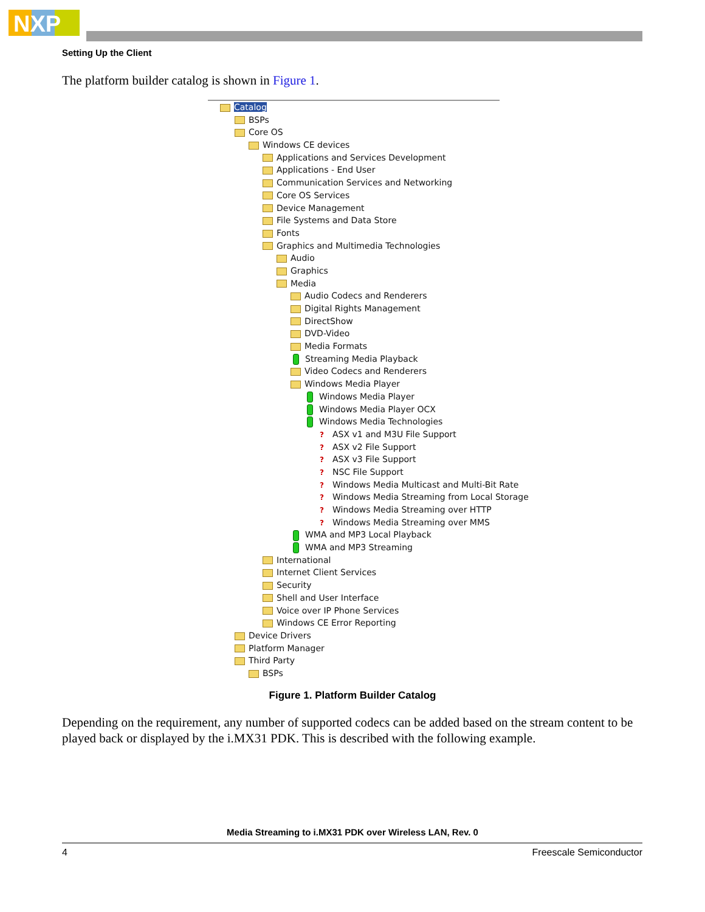NXP
Setting Up the Client
The platform builder catalog is shown in Figure 1.
Catalog
BSPs
Core OS
Windows CE devices
Applications and Services Development
Applications - End User
Communication Services and Networking
Core OS Services
Device Management
File Systems and Data Store
Fonts
Graphics and Multimedia Technologies
Audio
Graphics
Media
Audio Codecs and Renderers
Digital Rights Management
DirectShow
DVD-Video
Media Formats
Streaming Media Playback
Video Codecs and Renderers
Windows Media Player
Windows Media Player
Windows Media Player OCX
Windows Media Technologies
? ASX v1 and M3U File Support
? ASX v2 File Support
? ASX v3 File Support
? NSC File Support
? Windows Media Multicast and Multi-Bit Rate
? Windows Media Streaming from Local Storage
? Windows Media Streaming over HTTP
? Windows Media Streaming over MMS
WMA and MP3 Local Playback
WMA and MP3 Streaming
International
Internet Client Services
Security
Shell and User Interface
Voice over IP Phone Services
Windows CE Error Reporting
Device Drivers
Platform Manager
Third Party
BSPs
Figure 1. Platform Builder Catalog
Depending on the requirement, any number of supported codecs can be added based on the stream content to be played back or displayed by the i.MX31 PDK. This is described with the following example.
Media Streaming to i.MX31 PDK over Wireless LAN, Rev. 0
4 Freescale Semiconductor